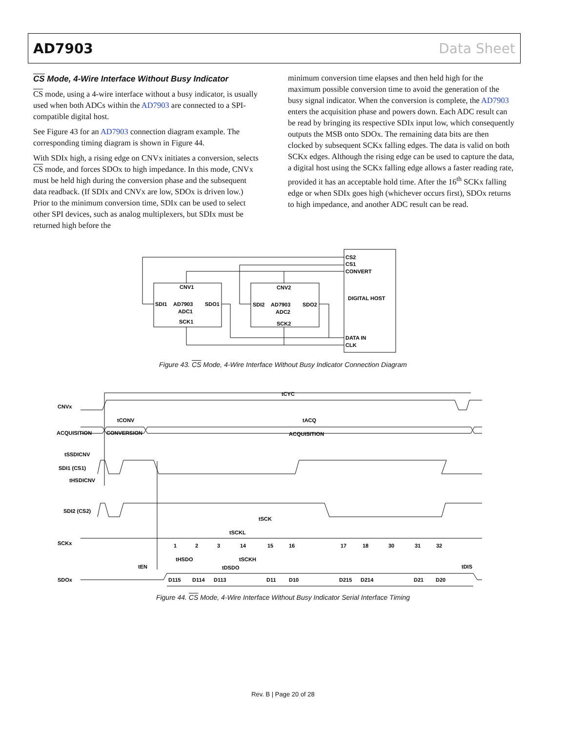AD7903 Data Sheet
CS Mode, 4-Wire Interface Without Busy Indicator
CS mode, using a 4-wire interface without a busy indicator, is usually used when both ADCs within the AD7903 are connected to a SPI-compatible digital host.
See Figure 43 for an AD7903 connection diagram example. The corresponding timing diagram is shown in Figure 44.
With SDIx high, a rising edge on CNVx initiates a conversion, selects CS mode, and forces SDOx to high impedance. In this mode, CNVx must be held high during the conversion phase and the subsequent data readback. (If SDIx and CNVx are low, SDOx is driven low.) Prior to the minimum conversion time, SDIx can be used to select other SPI devices, such as analog multiplexers, but SDIx must be returned high before the
minimum conversion time elapses and then held high for the maximum possible conversion time to avoid the generation of the busy signal indicator. When the conversion is complete, the AD7903 enters the acquisition phase and powers down. Each ADC result can be read by bringing its respective SDIx input low, which consequently outputs the MSB onto SDOx. The remaining data bits are then clocked by subsequent SCKx falling edges. The data is valid on both SCKx edges. Although the rising edge can be used to capture the data, a digital host using the SCKx falling edge allows a faster reading rate, provided it has an acceptable hold time. After the 16<sup>th</sup> SCKx falling edge or when SDIx goes high (whichever occurs first), SDOx returns to high impedance, and another ADC result can be read.
CS2
CS1
CONVERT
DIGITAL HOST
DATA IN
CLK
CNV1
SDI1
AD7903
SDO1
ADC1
SCK1
CNV2
SDI2
AD7903
SDO2
ADC2
SCK2
Figure 43. CS Mode, 4-Wire Interface Without Busy Indicator Connection Diagram
CNVx
tCYC
ACQUISITION
CONVERSION
ACQUISITION
tCONV
tACQ
tSSDICNV
SDI1 (CS1)
tHSDICNV
SDI2 (CS2)
SCKx
1
2
3
14
15
16
17
18
30
31
32
tSCK
tSCKL
tSCKH
tHSDO
tEN
tDSDO
tDIS
SDOx
D115
D114
D113
D11
D10
D215
D214
D21
D20
Figure 44. CS Mode, 4-Wire Interface Without Busy Indicator Serial Interface Timing
Rev. B | Page 20 of 28